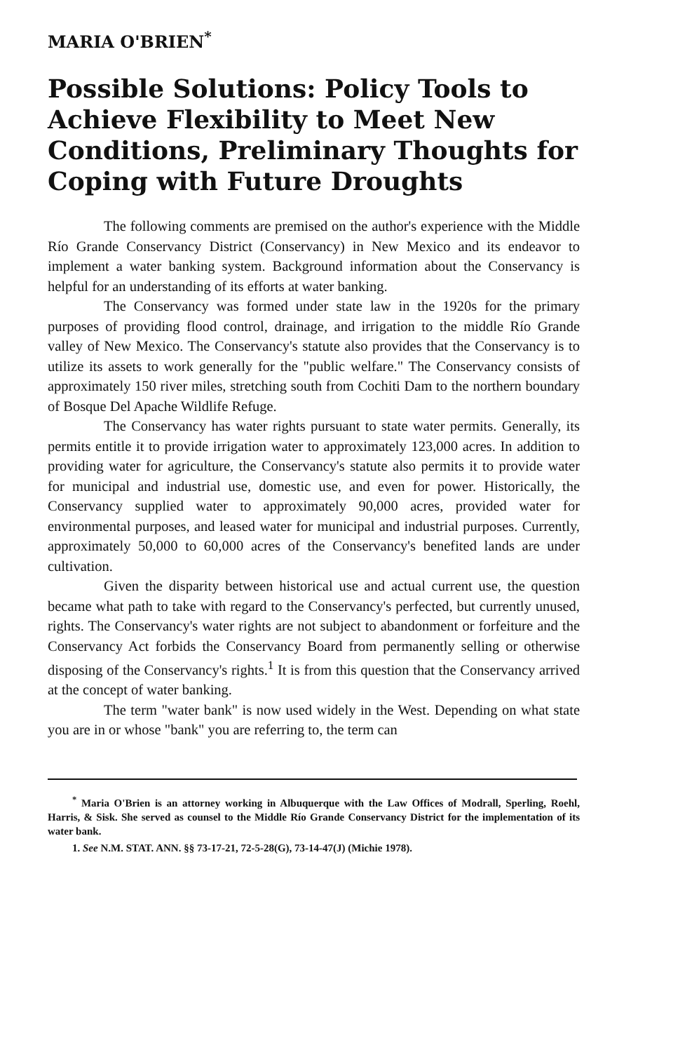MARIA O'BRIEN<sup>*</sup>
Possible Solutions: Policy Tools to Achieve Flexibility to Meet New Conditions, Preliminary Thoughts for Coping with Future Droughts
The following comments are premised on the author's experience with the Middle Río Grande Conservancy District (Conservancy) in New Mexico and its endeavor to implement a water banking system. Background information about the Conservancy is helpful for an understanding of its efforts at water banking.
The Conservancy was formed under state law in the 1920s for the primary purposes of providing flood control, drainage, and irrigation to the middle Río Grande valley of New Mexico. The Conservancy's statute also provides that the Conservancy is to utilize its assets to work generally for the "public welfare." The Conservancy consists of approximately 150 river miles, stretching south from Cochiti Dam to the northern boundary of Bosque Del Apache Wildlife Refuge.
The Conservancy has water rights pursuant to state water permits. Generally, its permits entitle it to provide irrigation water to approximately 123,000 acres. In addition to providing water for agriculture, the Conservancy's statute also permits it to provide water for municipal and industrial use, domestic use, and even for power. Historically, the Conservancy supplied water to approximately 90,000 acres, provided water for environmental purposes, and leased water for municipal and industrial purposes. Currently, approximately 50,000 to 60,000 acres of the Conservancy's benefited lands are under cultivation.
Given the disparity between historical use and actual current use, the question became what path to take with regard to the Conservancy's perfected, but currently unused, rights. The Conservancy's water rights are not subject to abandonment or forfeiture and the Conservancy Act forbids the Conservancy Board from permanently selling or otherwise disposing of the Conservancy's rights.<sup>1</sup> It is from this question that the Conservancy arrived at the concept of water banking.
The term "water bank" is now used widely in the West. Depending on what state you are in or whose "bank" you are referring to, the term can
<sup>*</sup> Maria O'Brien is an attorney working in Albuquerque with the Law Offices of Modrall, Sperling, Roehl, Harris, & Sisk. She served as counsel to the Middle Río Grande Conservancy District for the implementation of its water bank.
1. See N.M. STAT. ANN. §§ 73-17-21, 72-5-28(G), 73-14-47(J) (Michie 1978).